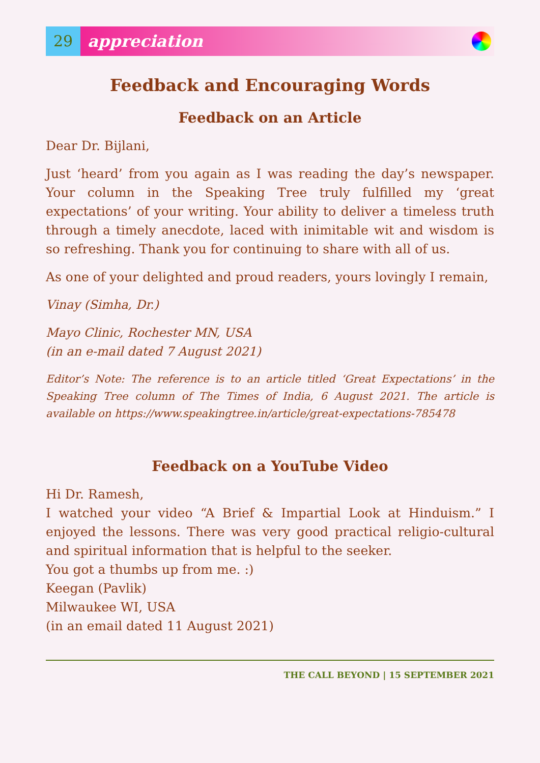29
appreciation
Feedback and Encouraging Words
Feedback on an Article
Dear Dr. Bijlani,
Just ‘heard’ from you again as I was reading the day’s newspaper. Your column in the Speaking Tree truly fulfilled my ‘great expectations’ of your writing. Your ability to deliver a timeless truth through a timely anecdote, laced with inimitable wit and wisdom is so refreshing. Thank you for continuing to share with all of us.
As one of your delighted and proud readers, yours lovingly I remain,
Vinay (Simha, Dr.)
Mayo Clinic, Rochester MN, USA
(in an e-mail dated 7 August 2021)
Editor’s Note: The reference is to an article titled ‘Great Expectations’ in the Speaking Tree column of The Times of India, 6 August 2021. The article is available on https://www.speakingtree.in/article/great-expectations-785478
Feedback on a YouTube Video
Hi Dr. Ramesh,
I watched your video “A Brief & Impartial Look at Hinduism.” I enjoyed the lessons. There was very good practical religio-cultural and spiritual information that is helpful to the seeker.
You got a thumbs up from me. :)
Keegan (Pavlik)
Milwaukee WI, USA
(in an email dated 11 August 2021)
THE CALL BEYOND | 15 SEPTEMBER 2021